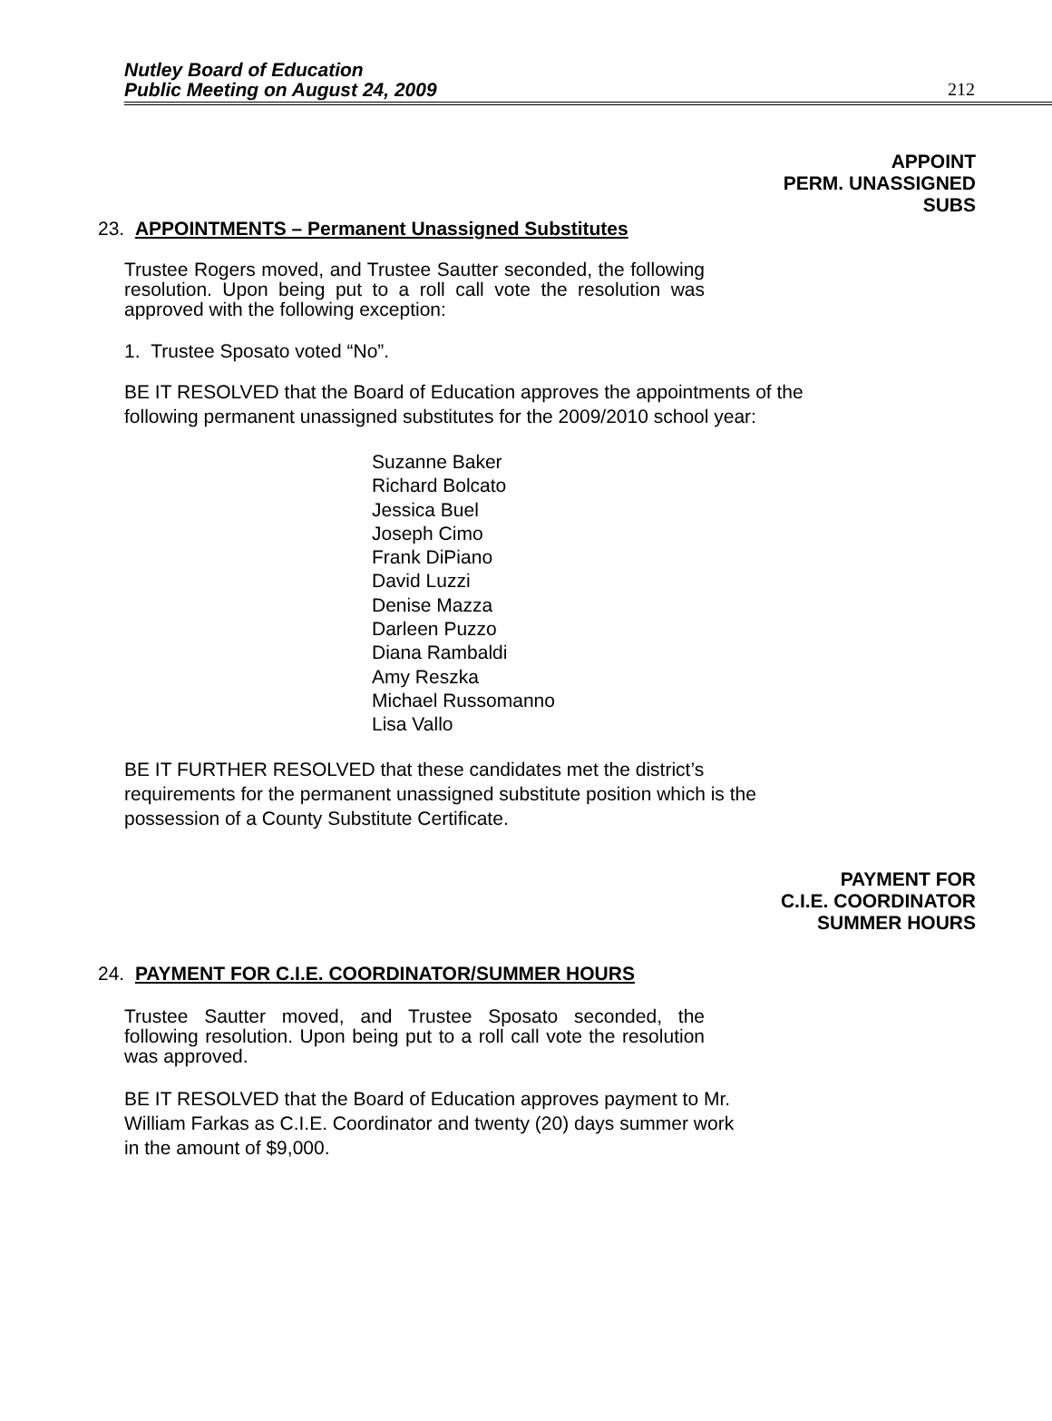Nutley Board of Education
Public Meeting on August 24, 2009
212
APPOINT
PERM. UNASSIGNED
SUBS
23. APPOINTMENTS – Permanent Unassigned Substitutes
Trustee Rogers moved, and Trustee Sautter seconded, the following resolution. Upon being put to a roll call vote the resolution was approved with the following exception:
1. Trustee Sposato voted “No”.
BE IT RESOLVED that the Board of Education approves the appointments of the following permanent unassigned substitutes for the 2009/2010 school year:
Suzanne Baker
Richard Bolcato
Jessica Buel
Joseph Cimo
Frank DiPiano
David Luzzi
Denise Mazza
Darleen Puzzo
Diana Rambaldi
Amy Reszka
Michael Russomanno
Lisa Vallo
BE IT FURTHER RESOLVED that these candidates met the district’s requirements for the permanent unassigned substitute position which is the possession of a County Substitute Certificate.
PAYMENT FOR
C.I.E. COORDINATOR
SUMMER HOURS
24. PAYMENT FOR C.I.E. COORDINATOR/SUMMER HOURS
Trustee Sautter moved, and Trustee Sposato seconded, the following resolution. Upon being put to a roll call vote the resolution was approved.
BE IT RESOLVED that the Board of Education approves payment to Mr. William Farkas as C.I.E. Coordinator and twenty (20) days summer work in the amount of $9,000.